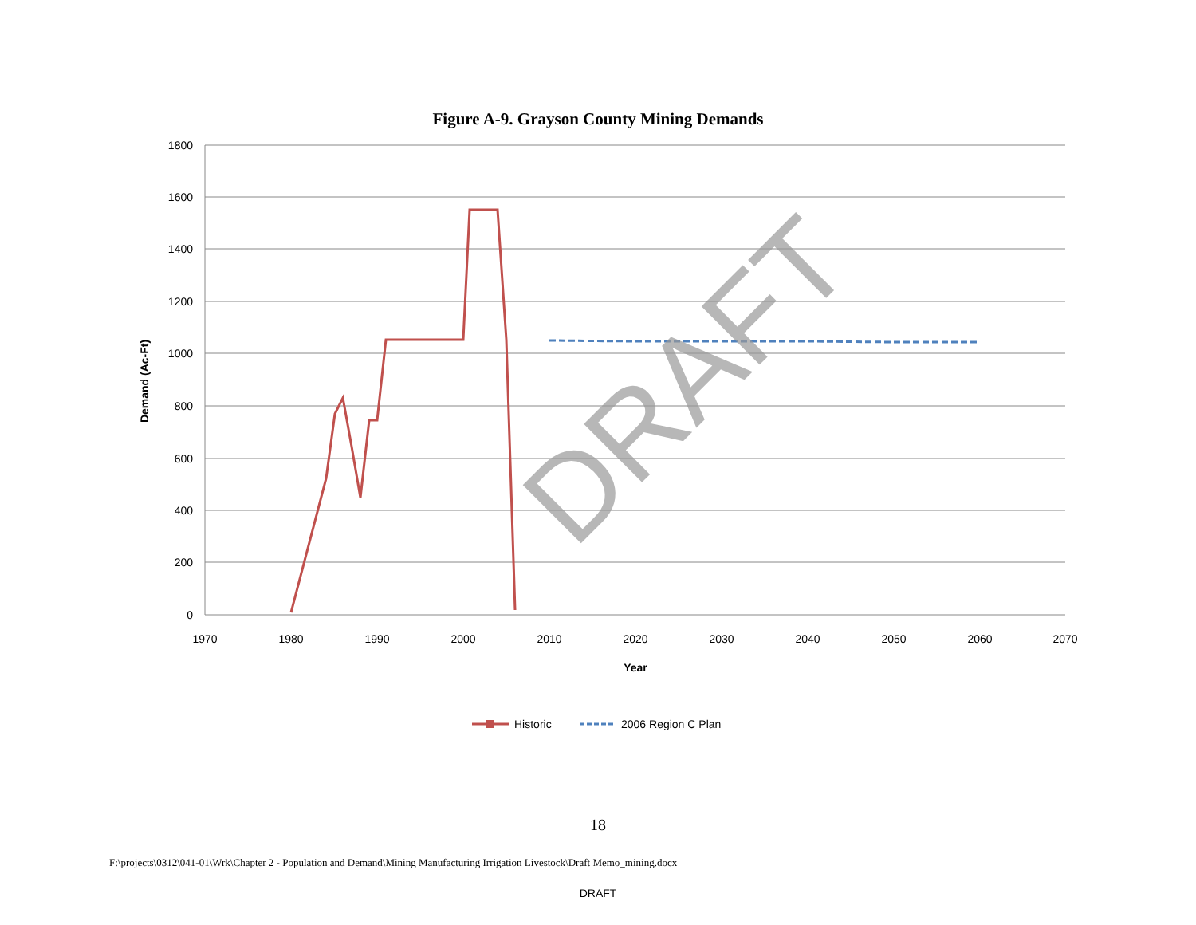Figure A-9. Grayson County Mining Demands
1800
1600
1400
1200
1000
800
600
400
200
0
1970
1980
1990
2000
2010
2020
2030
2040
2050
2060
2070
Year
Demand (Ac-Ft)
DRAFT
Historic
2006 Region C Plan
18
F:\projects\0312\041-01\Wrk\Chapter 2 - Population and Demand\Mining Manufacturing Irrigation Livestock\Draft Memo_mining.docx
DRAFT